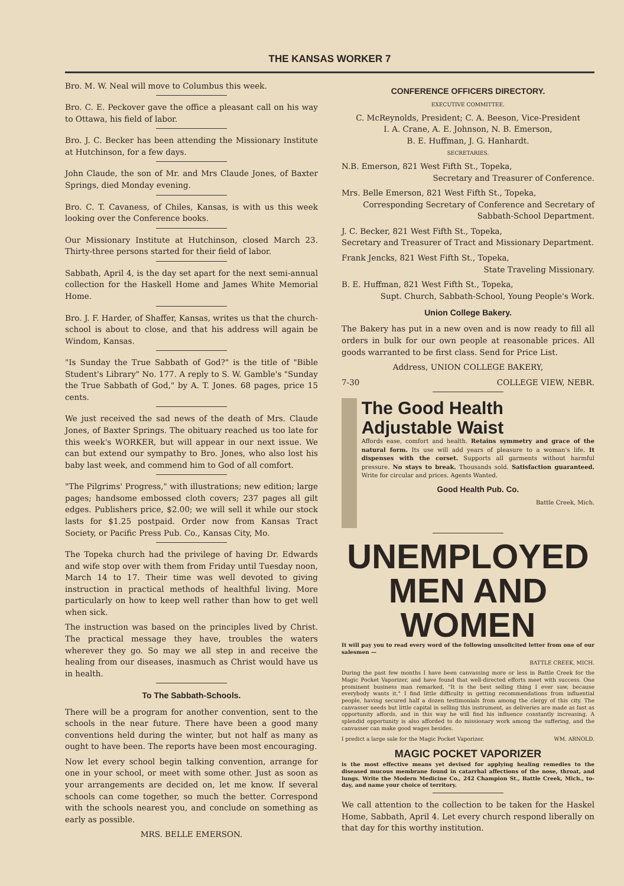THE KANSAS WORKER 7
Bro. M. W. Neal will move to Columbus this week.
Bro. C. E. Peckover gave the office a pleasant call on his way to Ottawa, his field of labor.
Bro. J. C. Becker has been attending the Missionary Institute at Hutchinson, for a few days.
John Claude, the son of Mr. and Mrs Claude Jones, of Baxter Springs, died Monday evening.
Bro. C. T. Cavaness, of Chiles, Kansas, is with us this week looking over the Conference books.
Our Missionary Institute at Hutchinson, closed March 23. Thirty-three persons started for their field of labor.
Sabbath, April 4, is the day set apart for the next semi-annual collection for the Haskell Home and James White Memorial Home.
Bro. J. F. Harder, of Shaffer, Kansas, writes us that the church-school is about to close, and that his address will again be Windom, Kansas.
"Is Sunday the True Sabbath of God?" is the title of "Bible Student's Library" No. 177. A reply to S. W. Gamble's "Sunday the True Sabbath of God," by A. T. Jones. 68 pages, price 15 cents.
We just received the sad news of the death of Mrs. Claude Jones, of Baxter Springs. The obituary reached us too late for this week's WORKER, but will appear in our next issue. We can but extend our sympathy to Bro. Jones, who also lost his baby last week, and commend him to God of all comfort.
"The Pilgrims' Progress," with illustrations; new edition; large pages; handsome embossed cloth covers; 237 pages all gilt edges. Publishers price, $2.00; we will sell it while our stock lasts for $1.25 postpaid. Order now from Kansas Tract Society, or Pacific Press Pub. Co., Kansas City, Mo.
The Topeka church had the privilege of having Dr. Edwards and wife stop over with them from Friday until Tuesday noon, March 14 to 17. Their time was well devoted to giving instruction in practical methods of healthful living. More particularly on how to keep well rather than how to get well when sick.
The instruction was based on the principles lived by Christ. The practical message they have, troubles the waters wherever they go. So may we all step in and receive the healing from our diseases, inasmuch as Christ would have us in health.
To The Sabbath-Schools.
There will be a program for another convention, sent to the schools in the near future. There have been a good many conventions held during the winter, but not half as many as ought to have been. The reports have been most encouraging.
Now let every school begin talking convention, arrange for one in your school, or meet with some other. Just as soon as your arrangements are decided on, let me know. If several schools can come together, so much the better. Correspond with the schools nearest you, and conclude on something as early as possible.
MRS. BELLE EMERSON.
CONFERENCE OFFICERS DIRECTORY.
EXECUTIVE COMMITTEE.
C. McReynolds, President; C. A. Beeson, Vice-President
I. A. Crane, A. E. Johnson, N. B. Emerson,
B. E. Huffman, J. G. Hanhardt.
SECRETARIES.
N.B. Emerson, 821 West Fifth St., Topeka,
Secretary and Treasurer of Conference.
Mrs. Belle Emerson, 821 West Fifth St., Topeka,
Corresponding Secretary of Conference and Secretary of Sabbath-School Department.
J. C. Becker, 821 West Fifth St., Topeka,
Secretary and Treasurer of Tract and Missionary Department.
Frank Jencks, 821 West Fifth St., Topeka,
State Traveling Missionary.
B. E. Huffman, 821 West Fifth St., Topeka,
Supt. Church, Sabbath-School, Young People's Work.
Union College Bakery.
The Bakery has put in a new oven and is now ready to fill all orders in bulk for our own people at reasonable prices. All goods warranted to be first class. Send for Price List.
Address, UNION COLLEGE BAKERY,
7-30 COLLEGE VIEW, NEBR.
The Good Health Adjustable Waist
Affords ease, comfort and health. Retains symmetry and grace of the natural form. Its use will add years of pleasure to a woman's life. It dispenses with the corset. Supports all garments without harmful pressure. No stays to break. Thousands sold. Satisfaction guaranteed. Write for circular and prices. Agents Wanted.
Good Health Pub. Co.
Battle Creek, Mich.
UNEMPLOYED
MEN AND WOMEN
It will pay you to read every word of the following unsolicited letter from one of our salesmen —
BATTLE CREEK, MICH.
During the past few months I have been canvassing more or less in Battle Creek for the Magic Pocket Vaporizer, and have found that well-directed efforts meet with success. One prominent business man remarked, "It is the best selling thing I ever saw, because everybody wants it." I find little difficulty in getting recommendations from influential people, having secured half a dozen testimonials from among the clergy of this city. The canvasser needs but little capital in selling this instrument, as deliveries are made as fast as opportunity affords, and in this way he will find his influence constantly increasing. A splendid opportunity is also afforded to do missionary work among the suffering, and the canvasser can make good wages besides.
I predict a large sale for the Magic Pocket Vaporizer. WM. ARNOLD.
MAGIC POCKET VAPORIZER
is the most effective means yet devised for applying healing remedies to the diseased mucous membrane found in catarrhal affections of the nose, throat, and lungs. Write the Modern Medicine Co., 242 Champion St., Battle Creek, Mich., to-day, and name your choice of territory.
We call attention to the collection to be taken for the Haskel Home, Sabbath, April 4. Let every church respond liberally on that day for this worthy institution.